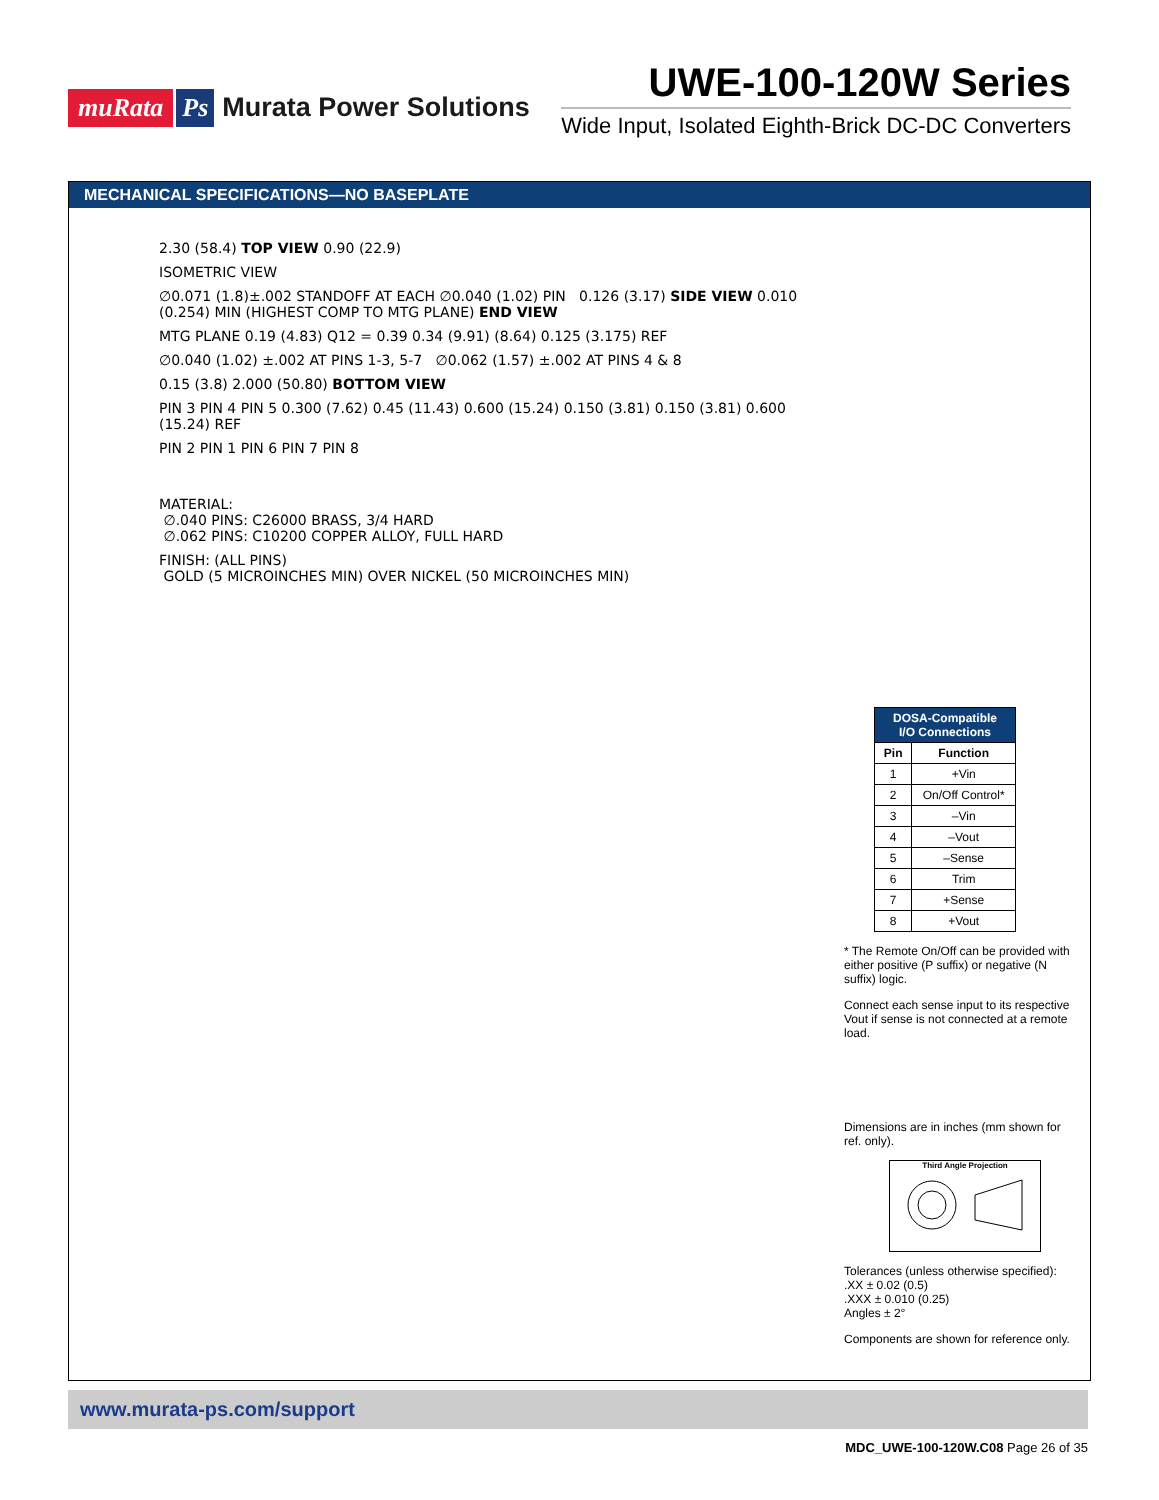muRata Ps Murata Power Solutions
UWE-100-120W Series
Wide Input, Isolated Eighth-Brick DC-DC Converters
MECHANICAL SPECIFICATIONS—NO BASEPLATE
2.30 (58.4) TOP VIEW 0.90 (22.9)
ISOMETRIC VIEW
∅0.071 (1.8)±.002 STANDOFF AT EACH ∅0.040 (1.02) PIN 0.126 (3.17) SIDE VIEW 0.010 (0.254) MIN (HIGHEST COMP TO MTG PLANE) END VIEW
MTG PLANE 0.19 (4.83) Q12 = 0.39 0.34 (9.91) (8.64) 0.125 (3.175) REF
∅0.040 (1.02) ±.002 AT PINS 1-3, 5-7 ∅0.062 (1.57) ±.002 AT PINS 4 & 8
0.15 (3.8) 2.000 (50.80) BOTTOM VIEW
PIN 3 PIN 4 PIN 5 0.300 (7.62) 0.45 (11.43) 0.600 (15.24) 0.150 (3.81) 0.150 (3.81) 0.600 (15.24) REF
PIN 2 PIN 1 PIN 6 PIN 7 PIN 8
MATERIAL:
∅.040 PINS: C26000 BRASS, 3/4 HARD
∅.062 PINS: C10200 COPPER ALLOY, FULL HARD
FINISH: (ALL PINS)
GOLD (5 MICROINCHES MIN) OVER NICKEL (50 MICROINCHES MIN)
| DOSA-Compatible I/O Connections | |
| --- | --- |
| Pin | Function |
| 1 | +Vin |
| 2 | On/Off Control* |
| 3 | –Vin |
| 4 | –Vout |
| 5 | –Sense |
| 6 | Trim |
| 7 | +Sense |
| 8 | +Vout |
* The Remote On/Off can be provided with either positive (P suffix) or negative (N suffix) logic.
Connect each sense input to its respective Vout if sense is not connected at a remote load.
Dimensions are in inches (mm shown for ref. only).
Third Angle Projection
Tolerances (unless otherwise specified):
.XX ± 0.02 (0.5)
.XXX ± 0.010 (0.25)
Angles ± 2°
Components are shown for reference only.
www.murata-ps.com/support
MDC_UWE-100-120W.C08 Page 26 of 35